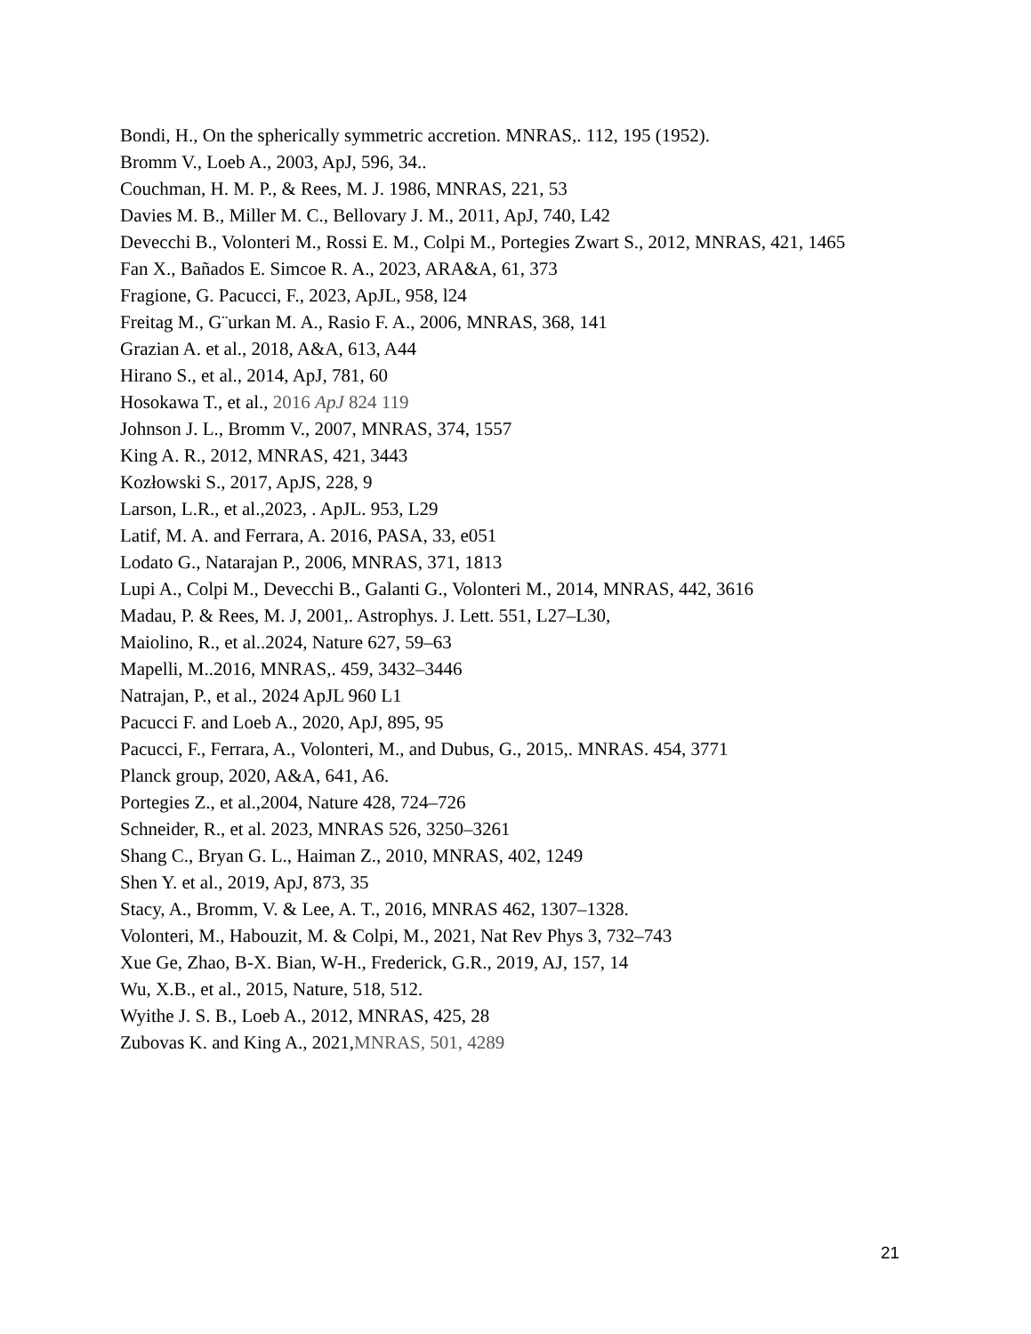Bondi, H., On the spherically symmetric accretion. MNRAS,. 112, 195 (1952).
Bromm V., Loeb A., 2003, ApJ, 596, 34..
Couchman, H. M. P., & Rees, M. J. 1986, MNRAS, 221, 53
Davies M. B., Miller M. C., Bellovary J. M., 2011, ApJ, 740, L42
Devecchi B., Volonteri M., Rossi E. M., Colpi M., Portegies Zwart S., 2012, MNRAS, 421, 1465
Fan X., Bañados E. Simcoe R. A., 2023, ARA&A, 61, 373
Fragione, G. Pacucci, F., 2023, ApJL, 958, l24
Freitag M., G¨urkan M. A., Rasio F. A., 2006, MNRAS, 368, 141
Grazian A. et al., 2018, A&A, 613, A44
Hirano S., et al., 2014, ApJ, 781, 60
Hosokawa T., et al., 2016 ApJ 824 119
Johnson J. L., Bromm V., 2007, MNRAS, 374, 1557
King A. R., 2012, MNRAS, 421, 3443
Kozłowski S., 2017, ApJS, 228, 9
Larson, L.R., et al.,2023, . ApJL. 953, L29
Latif, M. A. and Ferrara, A. 2016, PASA, 33, e051
Lodato G., Natarajan P., 2006, MNRAS, 371, 1813
Lupi A., Colpi M., Devecchi B., Galanti G., Volonteri M., 2014, MNRAS, 442, 3616
Madau, P. & Rees, M. J, 2001,. Astrophys. J. Lett. 551, L27–L30,
Maiolino, R., et al..2024, Nature 627, 59–63
Mapelli, M..2016, MNRAS,. 459, 3432–3446
Natrajan, P., et al., 2024 ApJL 960 L1
Pacucci F. and Loeb A., 2020, ApJ, 895, 95
Pacucci, F., Ferrara, A., Volonteri, M., and Dubus, G., 2015,. MNRAS. 454, 3771
Planck group, 2020, A&A, 641, A6.
Portegies Z., et al.,2004, Nature 428, 724–726
Schneider, R., et al. 2023, MNRAS 526, 3250–3261
Shang C., Bryan G. L., Haiman Z., 2010, MNRAS, 402, 1249
Shen Y. et al., 2019, ApJ, 873, 35
Stacy, A., Bromm, V. & Lee, A. T., 2016, MNRAS 462, 1307–1328.
Volonteri, M., Habouzit, M. & Colpi, M., 2021, Nat Rev Phys 3, 732–743
Xue Ge, Zhao, B-X. Bian, W-H., Frederick, G.R., 2019, AJ, 157, 14
Wu, X.B., et al., 2015, Nature, 518, 512.
Wyithe J. S. B., Loeb A., 2012, MNRAS, 425, 28
Zubovas K. and King A., 2021,MNRAS, 501, 4289
21